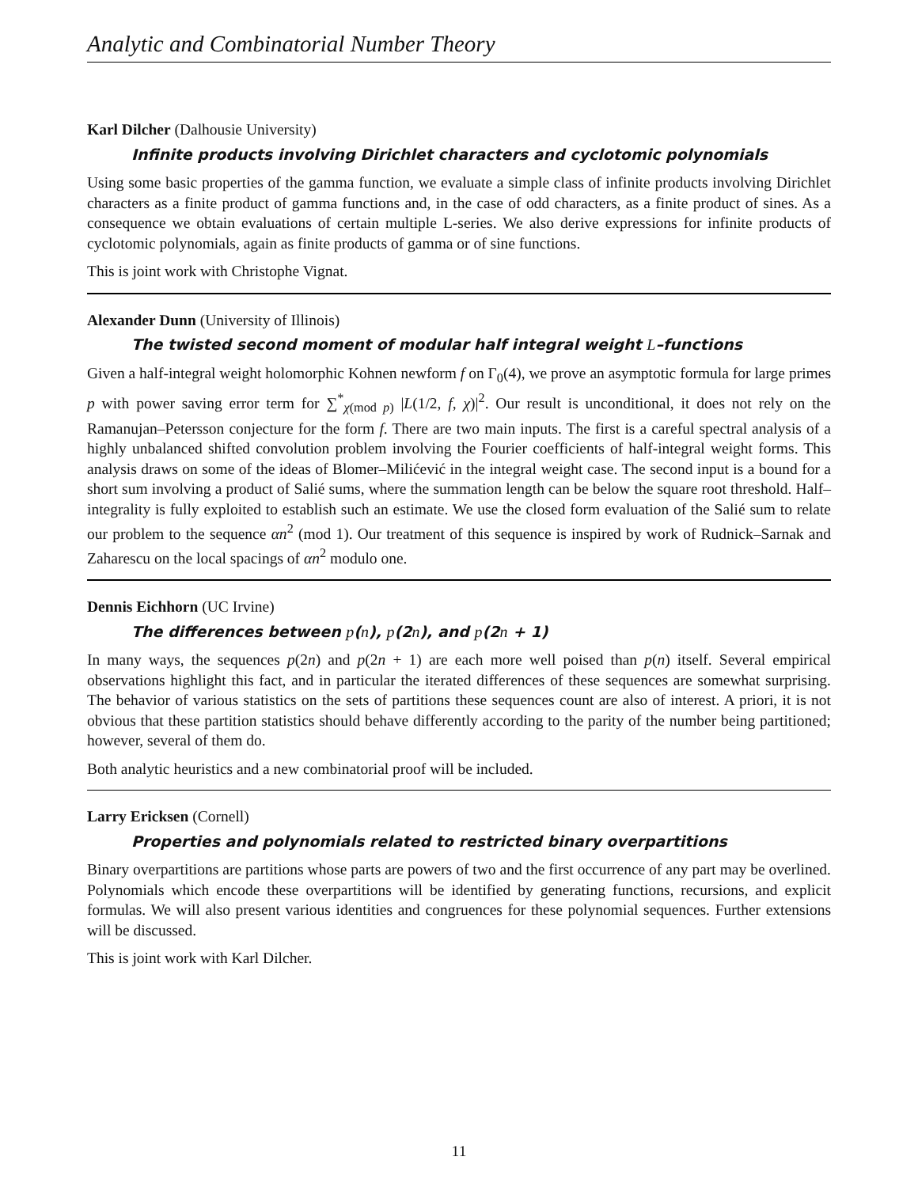Analytic and Combinatorial Number Theory
Karl Dilcher (Dalhousie University)
Infinite products involving Dirichlet characters and cyclotomic polynomials
Using some basic properties of the gamma function, we evaluate a simple class of infinite products involving Dirichlet characters as a finite product of gamma functions and, in the case of odd characters, as a finite product of sines. As a consequence we obtain evaluations of certain multiple L-series. We also derive expressions for infinite products of cyclotomic polynomials, again as finite products of gamma or of sine functions.
This is joint work with Christophe Vignat.
Alexander Dunn (University of Illinois)
The twisted second moment of modular half integral weight L–functions
Given a half-integral weight holomorphic Kohnen newform f on Γ<sub>0</sub>(4), we prove an asymptotic formula for large primes p with power saving error term for ∑<sup>*</sup><sub>χ(mod p)</sub> |L(1/2, f, χ)|<sup>2</sup>. Our result is unconditional, it does not rely on the Ramanujan–Petersson conjecture for the form f. There are two main inputs. The first is a careful spectral analysis of a highly unbalanced shifted convolution problem involving the Fourier coefficients of half-integral weight forms. This analysis draws on some of the ideas of Blomer–Milićević in the integral weight case. The second input is a bound for a short sum involving a product of Salié sums, where the summation length can be below the square root threshold. Half–integrality is fully exploited to establish such an estimate. We use the closed form evaluation of the Salié sum to relate our problem to the sequence αn<sup>2</sup> (mod 1). Our treatment of this sequence is inspired by work of Rudnick–Sarnak and Zaharescu on the local spacings of αn<sup>2</sup> modulo one.
Dennis Eichhorn (UC Irvine)
The differences between p(n), p(2n), and p(2n + 1)
In many ways, the sequences p(2n) and p(2n + 1) are each more well poised than p(n) itself. Several empirical observations highlight this fact, and in particular the iterated differences of these sequences are somewhat surprising. The behavior of various statistics on the sets of partitions these sequences count are also of interest. A priori, it is not obvious that these partition statistics should behave differently according to the parity of the number being partitioned; however, several of them do.
Both analytic heuristics and a new combinatorial proof will be included.
Larry Ericksen (Cornell)
Properties and polynomials related to restricted binary overpartitions
Binary overpartitions are partitions whose parts are powers of two and the first occurrence of any part may be overlined. Polynomials which encode these overpartitions will be identified by generating functions, recursions, and explicit formulas. We will also present various identities and congruences for these polynomial sequences. Further extensions will be discussed.
This is joint work with Karl Dilcher.
11